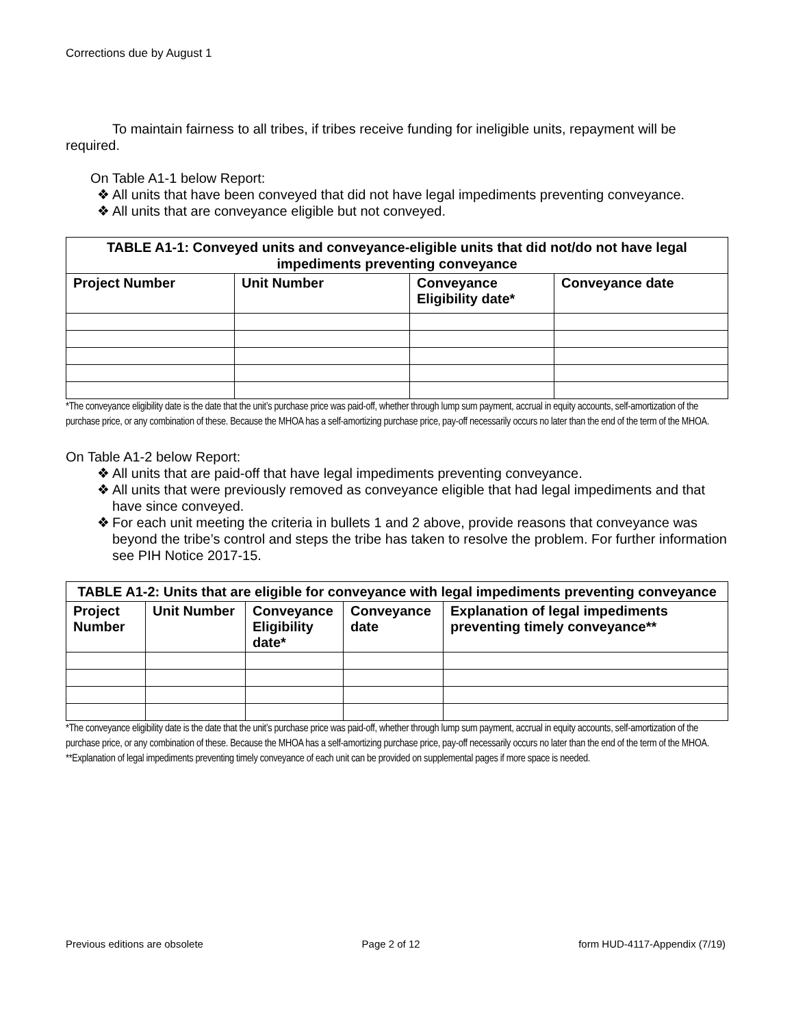Corrections due by August 1
To maintain fairness to all tribes, if tribes receive funding for ineligible units, repayment will be required.
On Table A1-1 below Report:
❖ All units that have been conveyed that did not have legal impediments preventing conveyance.
❖ All units that are conveyance eligible but not conveyed.
| TABLE A1-1: Conveyed units and conveyance-eligible units that did not/do not have legal impediments preventing conveyance | | | |
| --- | --- | --- | --- |
| Project Number | Unit Number | Conveyance Eligibility date* | Conveyance date |
*The conveyance eligibility date is the date that the unit’s purchase price was paid-off, whether through lump sum payment, accrual in equity accounts, self-amortization of the purchase price, or any combination of these. Because the MHOA has a self-amortizing purchase price, pay-off necessarily occurs no later than the end of the term of the MHOA.
On Table A1-2 below Report:
❖ All units that are paid-off that have legal impediments preventing conveyance.
❖ All units that were previously removed as conveyance eligible that had legal impediments and that have since conveyed.
❖ For each unit meeting the criteria in bullets 1 and 2 above, provide reasons that conveyance was beyond the tribe’s control and steps the tribe has taken to resolve the problem. For further information see PIH Notice 2017-15.
| TABLE A1-2: Units that are eligible for conveyance with legal impediments preventing conveyance | | | | |
| --- | --- | --- | --- | --- |
| Project Number | Unit Number | Conveyance Eligibility date* | Conveyance date | Explanation of legal impediments preventing timely conveyance** |
*The conveyance eligibility date is the date that the unit’s purchase price was paid-off, whether through lump sum payment, accrual in equity accounts, self-amortization of the purchase price, or any combination of these. Because the MHOA has a self-amortizing purchase price, pay-off necessarily occurs no later than the end of the term of the MHOA.
**Explanation of legal impediments preventing timely conveyance of each unit can be provided on supplemental pages if more space is needed.
Previous editions are obsolete Page 2 of 12 form HUD-4117-Appendix (7/19)